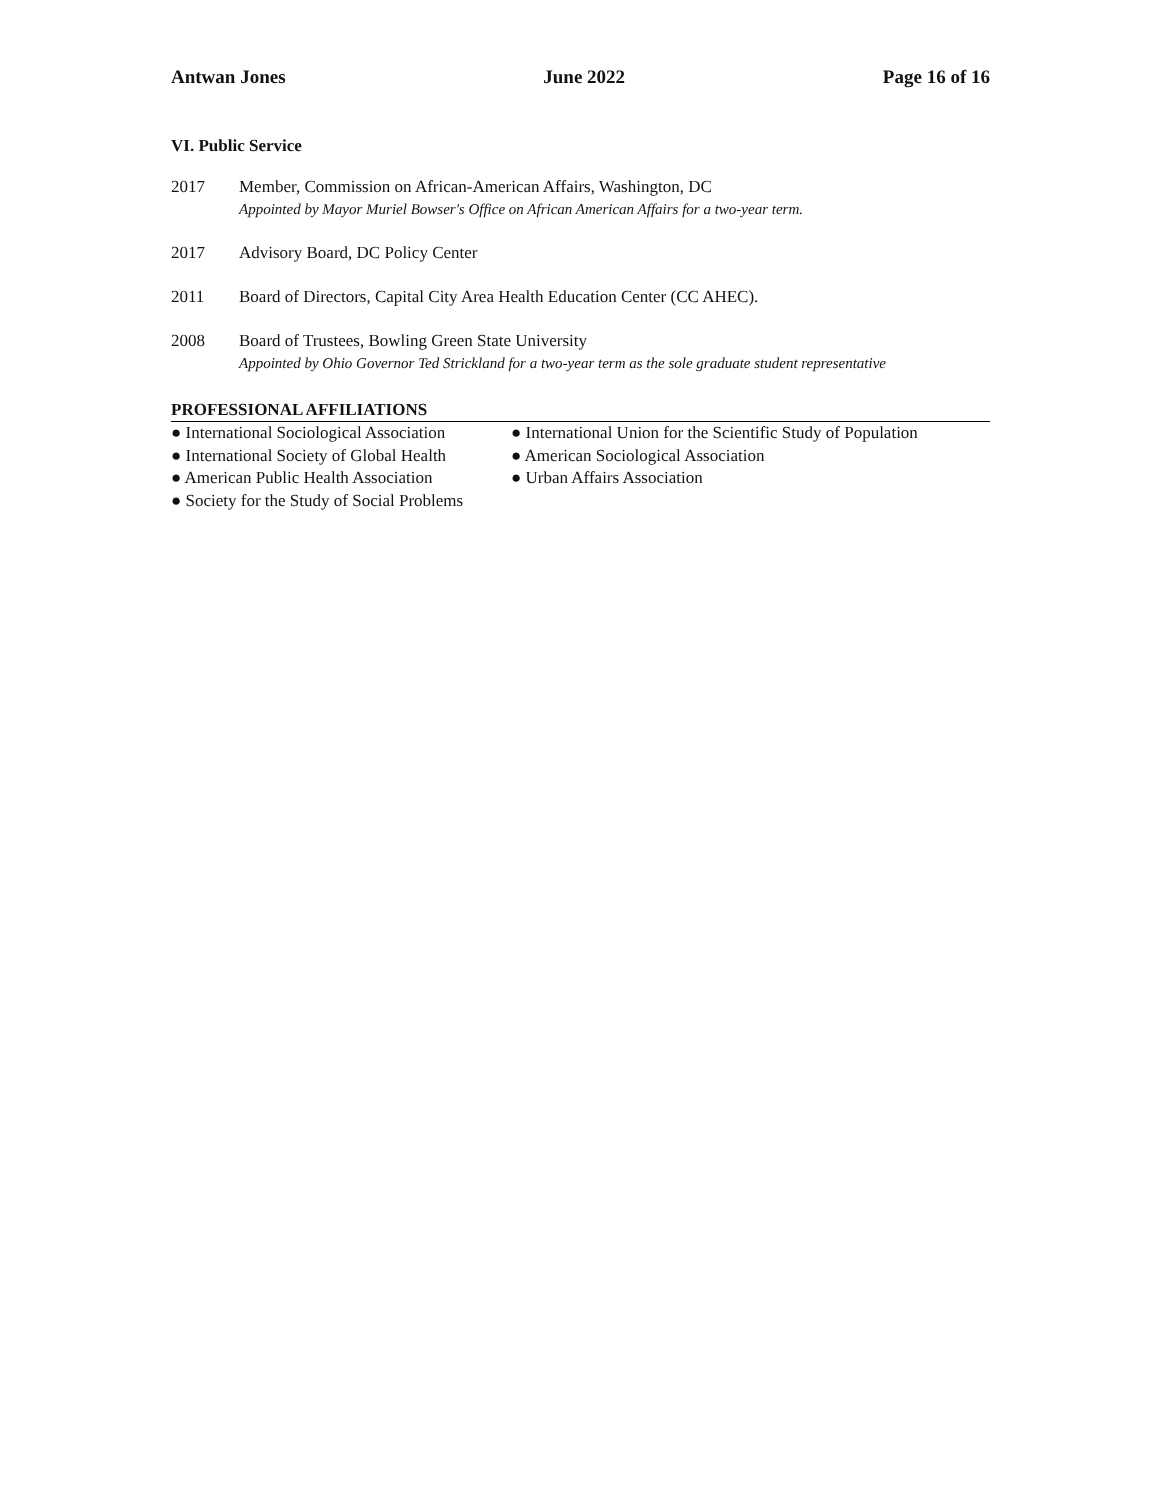Antwan Jones June 2022 Page 16 of 16
VI. Public Service
2017 Member, Commission on African-American Affairs, Washington, DC
Appointed by Mayor Muriel Bowser's Office on African American Affairs for a two-year term.
2017 Advisory Board, DC Policy Center
2011 Board of Directors, Capital City Area Health Education Center (CC AHEC).
2008 Board of Trustees, Bowling Green State University
Appointed by Ohio Governor Ted Strickland for a two-year term as the sole graduate student representative
PROFESSIONAL AFFILIATIONS
● International Sociological Association
● International Society of Global Health
● American Public Health Association
● Society for the Study of Social Problems
● International Union for the Scientific Study of Population
● American Sociological Association
● Urban Affairs Association